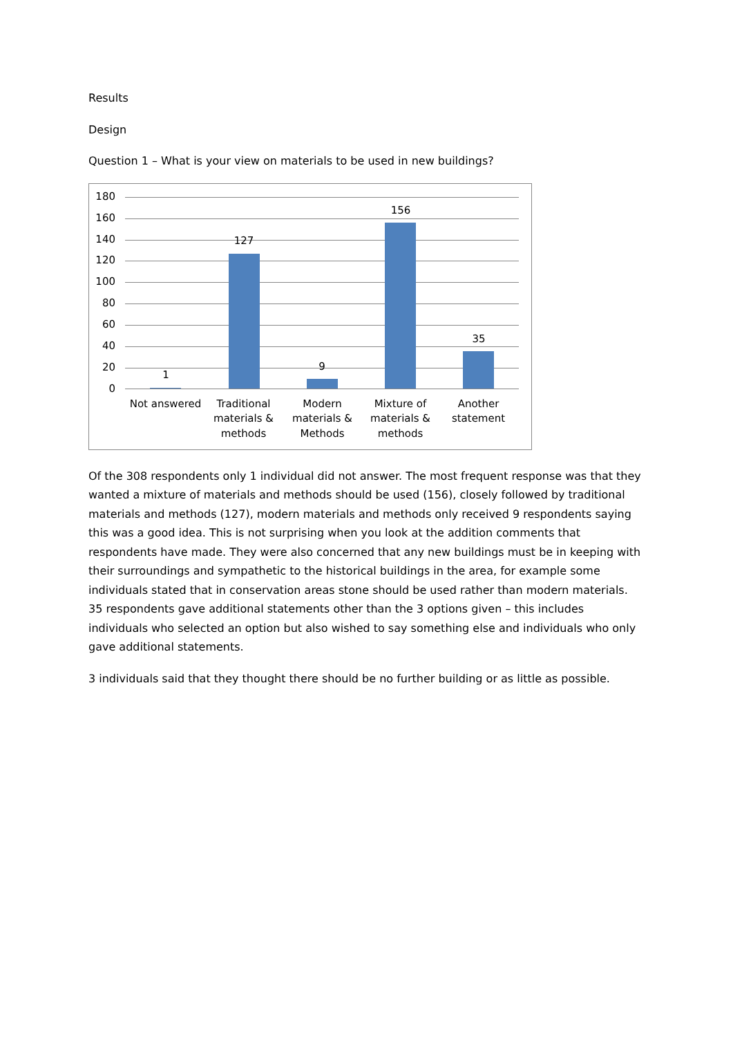Results
Design
Question 1 – What is your view on materials to be used in new buildings?
180
160
140
120
100
80
60
40
20
0
1
127
9
156
35
Not answered
Traditional materials & methods
Modern materials & Methods
Mixture of materials & methods
Another statement
Of the 308 respondents only 1 individual did not answer. The most frequent response was that they wanted a mixture of materials and methods should be used (156), closely followed by traditional materials and methods (127), modern materials and methods only received 9 respondents saying this was a good idea. This is not surprising when you look at the addition comments that respondents have made. They were also concerned that any new buildings must be in keeping with their surroundings and sympathetic to the historical buildings in the area, for example some individuals stated that in conservation areas stone should be used rather than modern materials. 35 respondents gave additional statements other than the 3 options given – this includes individuals who selected an option but also wished to say something else and individuals who only gave additional statements.
3 individuals said that they thought there should be no further building or as little as possible.